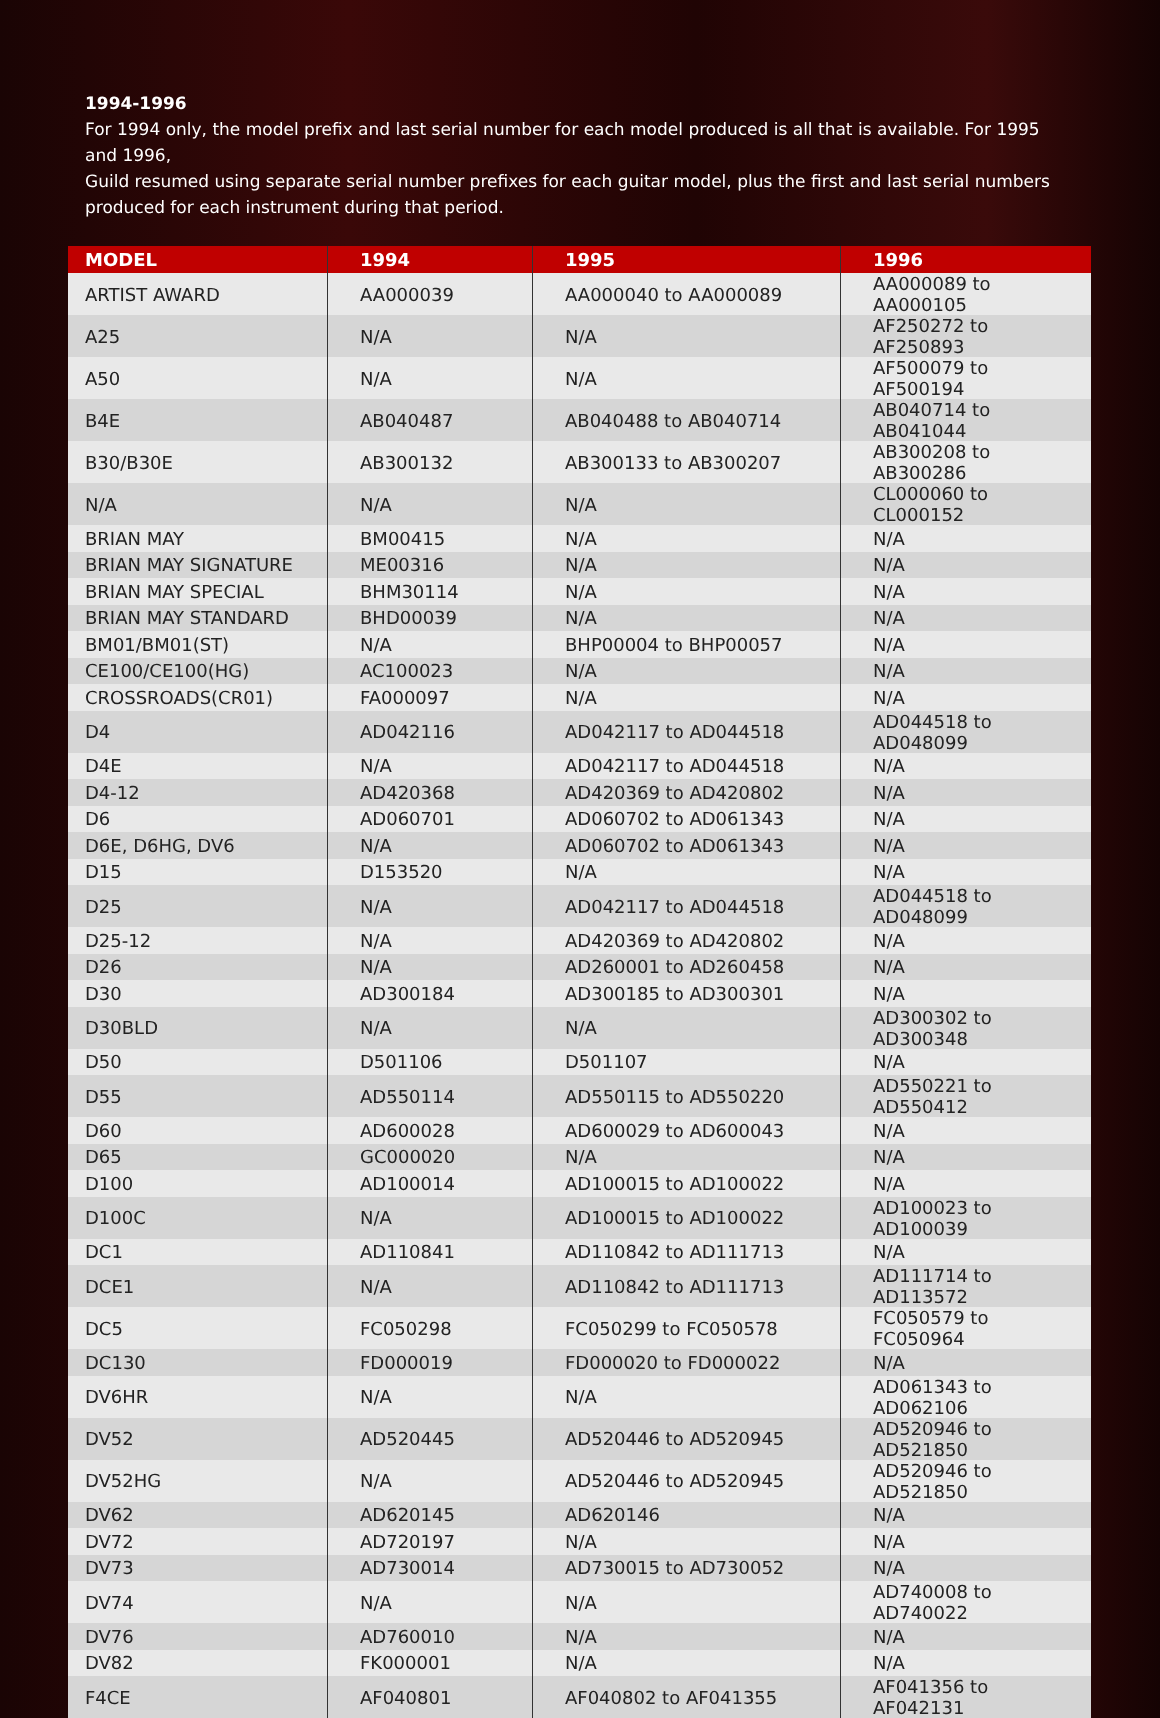1994-1996
For 1994 only, the model prefix and last serial number for each model produced is all that is available. For 1995 and 1996,
Guild resumed using separate serial number prefixes for each guitar model, plus the first and last serial numbers produced for each instrument during that period.
| MODEL | 1994 | 1995 | 1996 |
| --- | --- | --- | --- |
| ARTIST AWARD | AA000039 | AA000040 to AA000089 | AA000089 to AA000105 |
| A25 | N/A | N/A | AF250272 to AF250893 |
| A50 | N/A | N/A | AF500079 to AF500194 |
| B4E | AB040487 | AB040488 to AB040714 | AB040714 to AB041044 |
| B30/B30E | AB300132 | AB300133 to AB300207 | AB300208 to AB300286 |
| N/A | N/A | N/A | CL000060 to CL000152 |
| BRIAN MAY | BM00415 | N/A | N/A |
| BRIAN MAY SIGNATURE | ME00316 | N/A | N/A |
| BRIAN MAY SPECIAL | BHM30114 | N/A | N/A |
| BRIAN MAY STANDARD | BHD00039 | N/A | N/A |
| BM01/BM01(ST) | N/A | BHP00004 to BHP00057 | N/A |
| CE100/CE100(HG) | AC100023 | N/A | N/A |
| CROSSROADS(CR01) | FA000097 | N/A | N/A |
| D4 | AD042116 | AD042117 to AD044518 | AD044518 to AD048099 |
| D4E | N/A | AD042117 to AD044518 | N/A |
| D4-12 | AD420368 | AD420369 to AD420802 | N/A |
| D6 | AD060701 | AD060702 to AD061343 | N/A |
| D6E, D6HG, DV6 | N/A | AD060702 to AD061343 | N/A |
| D15 | D153520 | N/A | N/A |
| D25 | N/A | AD042117 to AD044518 | AD044518 to AD048099 |
| D25-12 | N/A | AD420369 to AD420802 | N/A |
| D26 | N/A | AD260001 to AD260458 | N/A |
| D30 | AD300184 | AD300185 to AD300301 | N/A |
| D30BLD | N/A | N/A | AD300302 to AD300348 |
| D50 | D501106 | D501107 | N/A |
| D55 | AD550114 | AD550115 to AD550220 | AD550221 to AD550412 |
| D60 | AD600028 | AD600029 to AD600043 | N/A |
| D65 | GC000020 | N/A | N/A |
| D100 | AD100014 | AD100015 to AD100022 | N/A |
| D100C | N/A | AD100015 to AD100022 | AD100023 to AD100039 |
| DC1 | AD110841 | AD110842 to AD111713 | N/A |
| DCE1 | N/A | AD110842 to AD111713 | AD111714 to AD113572 |
| DC5 | FC050298 | FC050299 to FC050578 | FC050579 to FC050964 |
| DC130 | FD000019 | FD000020 to FD000022 | N/A |
| DV6HR | N/A | N/A | AD061343 to AD062106 |
| DV52 | AD520445 | AD520446 to AD520945 | AD520946 to AD521850 |
| DV52HG | N/A | AD520446 to AD520945 | AD520946 to AD521850 |
| DV62 | AD620145 | AD620146 | N/A |
| DV72 | AD720197 | N/A | N/A |
| DV73 | AD730014 | AD730015 to AD730052 | N/A |
| DV74 | N/A | N/A | AD740008 to AD740022 |
| DV76 | AD760010 | N/A | N/A |
| DV82 | FK000001 | N/A | N/A |
| F4CE | AF040801 | AF040802 to AF041355 | AF041356 to AF042131 |